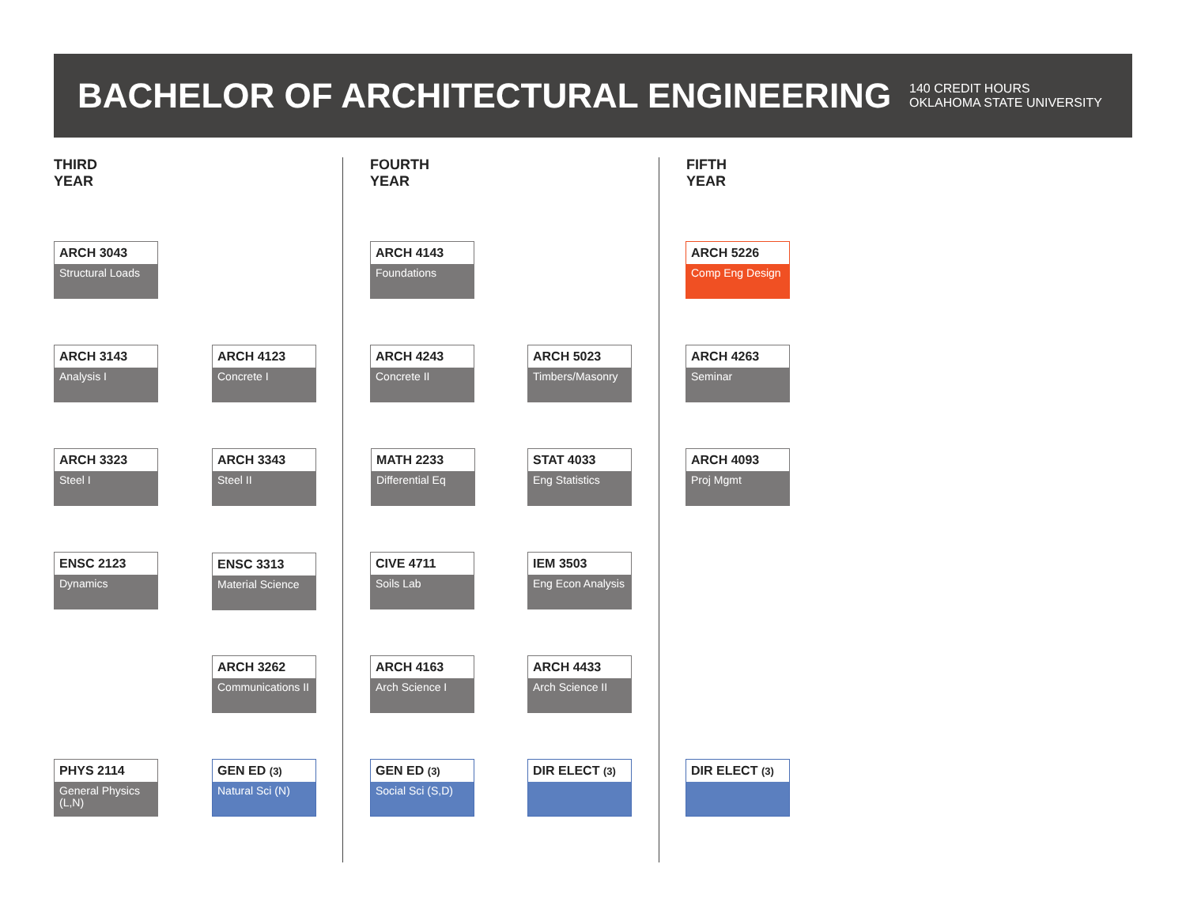BACHELOR OF ARCHITECTURAL ENGINEERING
140 CREDIT HOURS
OKLAHOMA STATE UNIVERSITY
THIRD
YEAR
FOURTH
YEAR
FIFTH
YEAR
ARCH 3043
Structural Loads
ARCH 3143
Analysis I
ARCH 4123
Concrete I
ARCH 3323
Steel I
ARCH 3343
Steel II
ENSC 2123
Dynamics
ENSC 3313
Material Science
ARCH 3262
Communications II
PHYS 2114
General Physics (L,N)
GEN ED (3)
Natural Sci (N)
ARCH 4143
Foundations
ARCH 4243
Concrete II
ARCH 5023
Timbers/Masonry
MATH 2233
Differential Eq
STAT 4033
Eng Statistics
CIVE 4711
Soils Lab
IEM 3503
Eng Econ Analysis
ARCH 4163
Arch Science I
ARCH 4433
Arch Science II
GEN ED (3)
Social Sci (S,D)
DIR ELECT (3)
ARCH 5226
Comp Eng Design
ARCH 4263
Seminar
ARCH 4093
Proj Mgmt
DIR ELECT (3)